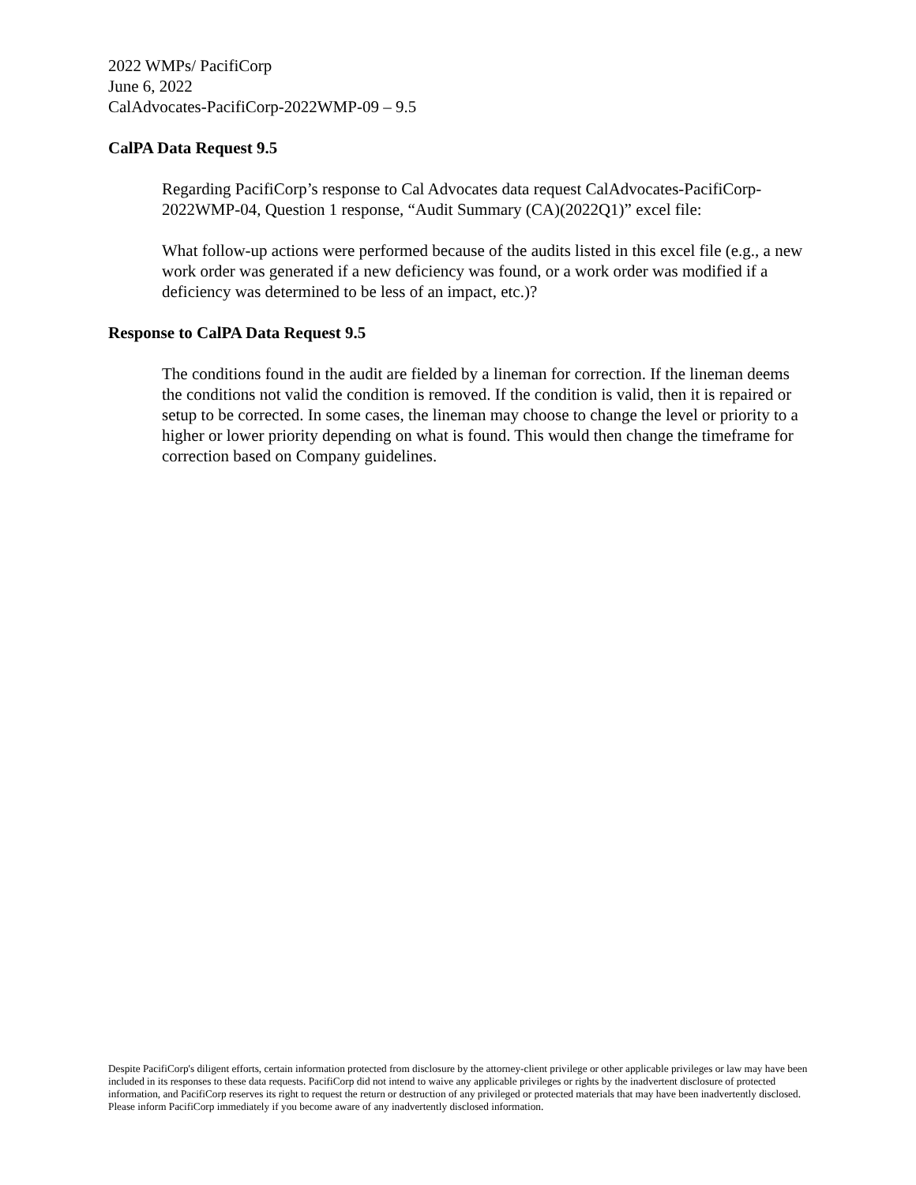2022 WMPs/ PacifiCorp
June 6, 2022
CalAdvocates-PacifiCorp-2022WMP-09 – 9.5
CalPA Data Request 9.5
Regarding PacifiCorp’s response to Cal Advocates data request CalAdvocates-PacifiCorp-2022WMP-04, Question 1 response, “Audit Summary (CA)(2022Q1)” excel file:
What follow-up actions were performed because of the audits listed in this excel file (e.g., a new work order was generated if a new deficiency was found, or a work order was modified if a deficiency was determined to be less of an impact, etc.)?
Response to CalPA Data Request 9.5
The conditions found in the audit are fielded by a lineman for correction. If the lineman deems the conditions not valid the condition is removed. If the condition is valid, then it is repaired or setup to be corrected. In some cases, the lineman may choose to change the level or priority to a higher or lower priority depending on what is found. This would then change the timeframe for correction based on Company guidelines.
Despite PacifiCorp's diligent efforts, certain information protected from disclosure by the attorney-client privilege or other applicable privileges or law may have been included in its responses to these data requests. PacifiCorp did not intend to waive any applicable privileges or rights by the inadvertent disclosure of protected information, and PacifiCorp reserves its right to request the return or destruction of any privileged or protected materials that may have been inadvertently disclosed. Please inform PacifiCorp immediately if you become aware of any inadvertently disclosed information.